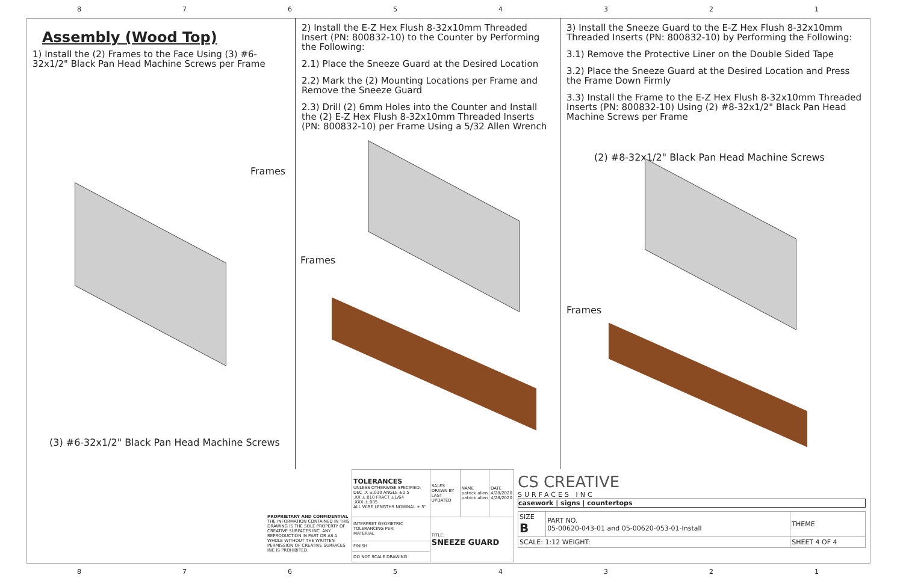87654321
Assembly (Wood Top)
1) Install the (2) Frames to the Face Using (3) #6-32x1/2" Black Pan Head Machine Screws per Frame
Frames
(3) #6-32x1/2" Black Pan Head Machine Screws
2) Install the E-Z Hex Flush 8-32x10mm Threaded Insert (PN: 800832-10) to the Counter by Performing the Following:
2.1) Place the Sneeze Guard at the Desired Location
2.2) Mark the (2) Mounting Locations per Frame and Remove the Sneeze Guard
2.3) Drill (2) 6mm Holes into the Counter and Install the (2) E-Z Hex Flush 8-32x10mm Threaded Inserts (PN: 800832-10) per Frame Using a 5/32 Allen Wrench
Frames
3) Install the Sneeze Guard to the E-Z Hex Flush 8-32x10mm Threaded Inserts (PN: 800832-10) by Performing the Following:
3.1) Remove the Protective Liner on the Double Sided Tape
3.2) Place the Sneeze Guard at the Desired Location and Press the Frame Down Firmly
3.3) Install the Frame to the E-Z Hex Flush 8-32x10mm Threaded Inserts (PN: 800832-10) Using (2) #8-32x1/2" Black Pan Head Machine Screws per Frame
(2) #8-32x1/2" Black Pan Head Machine Screws
Frames
PROPRIETARY AND CONFIDENTIAL
THE INFORMATION CONTAINED IN THIS DRAWING IS THE SOLE PROPERTY OF CREATIVE SURFACES INC. ANY REPRODUCTION IN PART OR AS A WHOLE WITHOUT THE WRITTEN PERMISSION OF CREATIVE SURFACES INC IS PROHIBITED.
| TOLERANCES UNLESS OTHERWISE SPECIFIED: DEC .X ±.030 ANGLE ±0.5 .XX ±.010 FRACT ±1/64 .XXX ±.005 ALL WIRE LENGTHS NOMINAL ±.5" | SALES DRAWN BY LAST UPDATED | NAME patrick.allen patrick.allen | DATE 4/28/2020 4/28/2020 |
| INTERPRET GEOMETRIC TOLERANCING PER: MATERIAL | TITLE: SNEEZE GUARD | | |
| FINISH | | | |
| DO NOT SCALE DRAWING | | | |
CS CREATIVE
SURFACES INC
casework | signs | countertops
| SIZE B | PART NO. 05-00620-043-01 and 05-00620-053-01-Install | THEME |
| SCALE: 1:12 WEIGHT: | | SHEET 4 OF 4 |
87654321